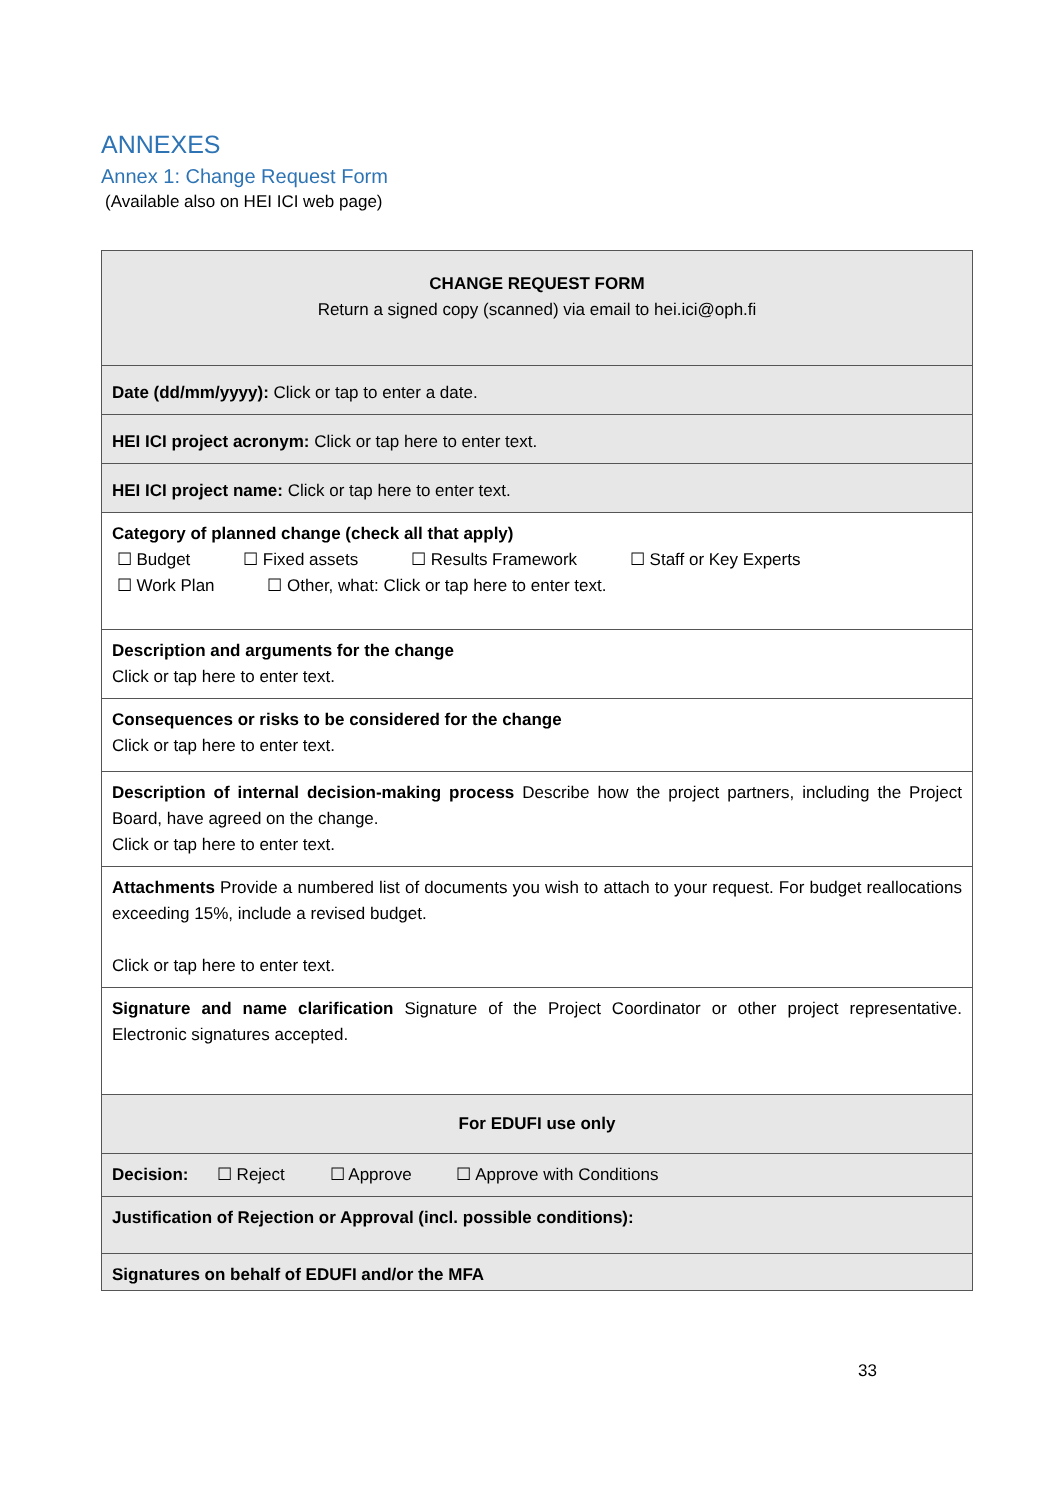ANNEXES
Annex 1: Change Request Form
(Available also on HEI ICI web page)
| CHANGE REQUEST FORM Return a signed copy (scanned) via email to hei.ici@oph.fi |
| Date (dd/mm/yyyy): Click or tap to enter a date. |
| HEI ICI project acronym: Click or tap here to enter text. |
| HEI ICI project name: Click or tap here to enter text. |
| Category of planned change (check all that apply) ☐ Budget ☐ Fixed assets ☐ Results Framework ☐ Staff or Key Experts ☐ Work Plan ☐ Other, what: Click or tap here to enter text. |
| Description and arguments for the change Click or tap here to enter text. |
| Consequences or risks to be considered for the change Click or tap here to enter text. |
| Description of internal decision-making process Describe how the project partners, including the Project Board, have agreed on the change. Click or tap here to enter text. |
| Attachments Provide a numbered list of documents you wish to attach to your request. For budget reallocations exceeding 15%, include a revised budget. Click or tap here to enter text. |
| Signature and name clarification Signature of the Project Coordinator or other project representative. Electronic signatures accepted. |
| For EDUFI use only |
| Decision: ☐ Reject ☐ Approve ☐ Approve with Conditions |
| Justification of Rejection or Approval (incl. possible conditions): |
| Signatures on behalf of EDUFI and/or the MFA |
33